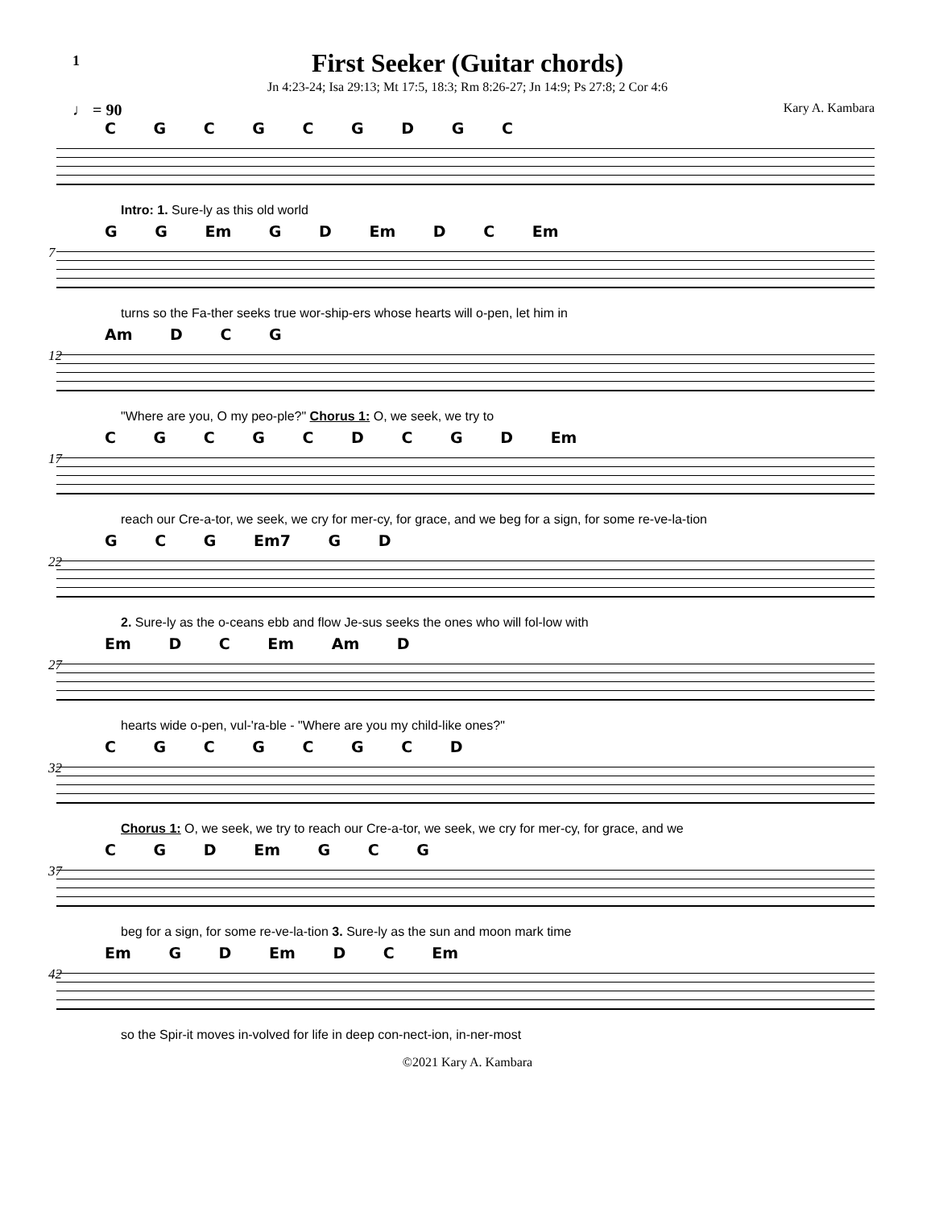1
First Seeker (Guitar chords)
Jn 4:23-24; Isa 29:13; Mt 17:5, 18:3; Rm 8:26-27; Jn 14:9; Ps 27:8; 2 Cor 4:6
♩ = 90 Kary A. Kambara
C G C G C G D G C
Intro: 1. Sure-ly as this old world
7
G G Em G D Em D C Em
turns so the Fa-ther seeks true wor-ship-ers whose hearts will o-pen, let him in
12
Am D C G
"Where are you, O my peo-ple?" Chorus 1: O, we seek, we try to
17
C G C G C D C G D Em
reach our Cre-a-tor, we seek, we cry for mer-cy, for grace, and we beg for a sign, for some re-ve-la-tion
22
G C G Em7 G D
2. Sure-ly as the o-ceans ebb and flow Je-sus seeks the ones who will fol-low with
27
Em D C Em Am D
hearts wide o-pen, vul-'ra-ble - "Where are you my child-like ones?"
32
C G C G C G C D
Chorus 1: O, we seek, we try to reach our Cre-a-tor, we seek, we cry for mer-cy, for grace, and we
37
C G D Em G C G
beg for a sign, for some re-ve-la-tion 3. Sure-ly as the sun and moon mark time
42
Em G D Em D C Em
so the Spir-it moves in-volved for life in deep con-nect-ion, in-ner-most
©2021 Kary A. Kambara